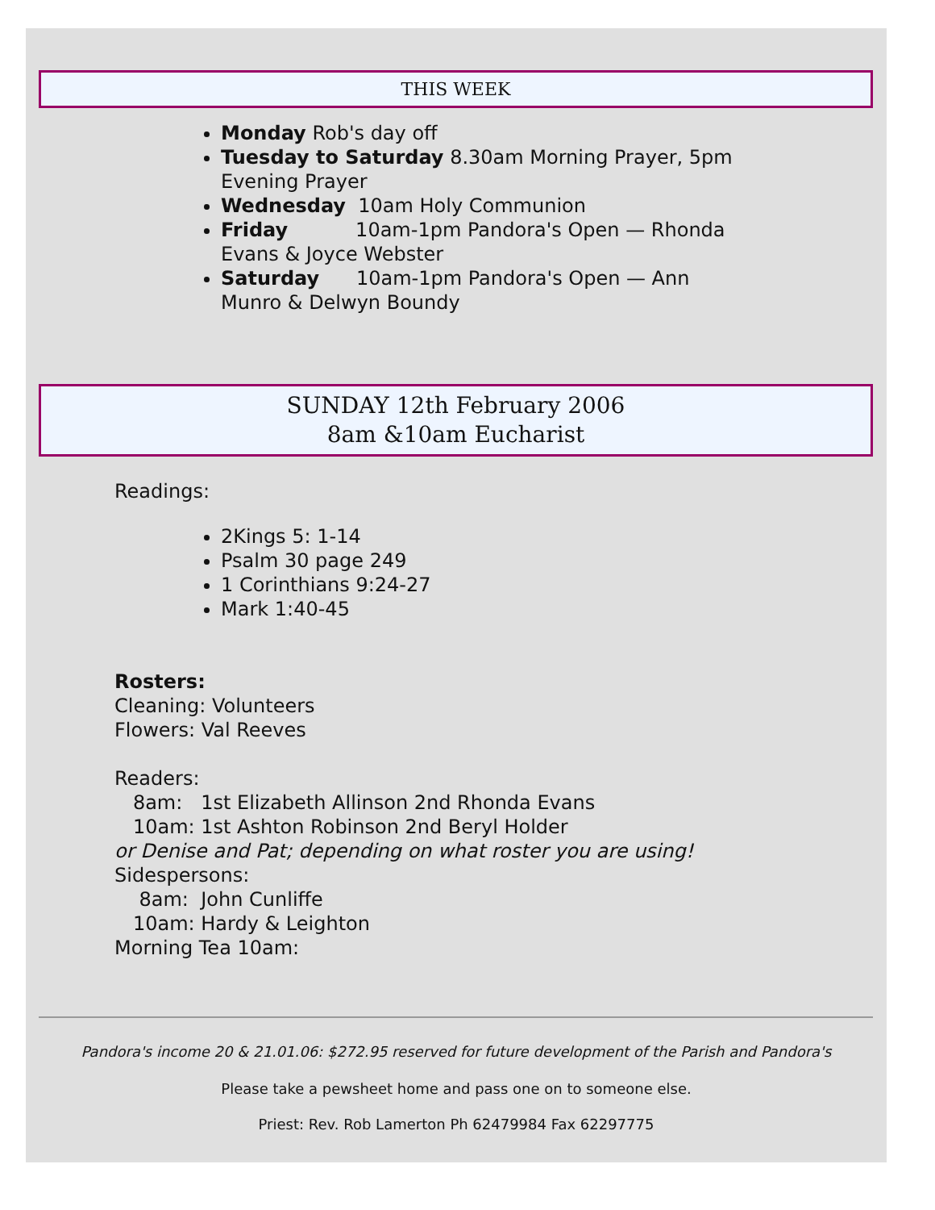THIS WEEK
Monday Rob's day off
Tuesday to Saturday 8.30am Morning Prayer, 5pm Evening Prayer
Wednesday 10am Holy Communion
Friday 10am-1pm Pandora's Open — Rhonda Evans & Joyce Webster
Saturday 10am-1pm Pandora's Open — Ann Munro & Delwyn Boundy
SUNDAY 12th February 2006
8am &10am Eucharist
Readings:
2Kings 5: 1-14
Psalm 30 page 249
1 Corinthians 9:24-27
Mark 1:40-45
Rosters:
Cleaning: Volunteers
Flowers: Val Reeves
Readers:
8am: 1st Elizabeth Allinson 2nd Rhonda Evans
10am: 1st Ashton Robinson 2nd Beryl Holder
or Denise and Pat; depending on what roster you are using!
Sidespersons:
8am: John Cunliffe
10am: Hardy & Leighton
Morning Tea 10am:
Pandora's income 20 & 21.01.06: $272.95 reserved for future development of the Parish and Pandora's
Please take a pewsheet home and pass one on to someone else.
Priest: Rev. Rob Lamerton Ph 62479984 Fax 62297775